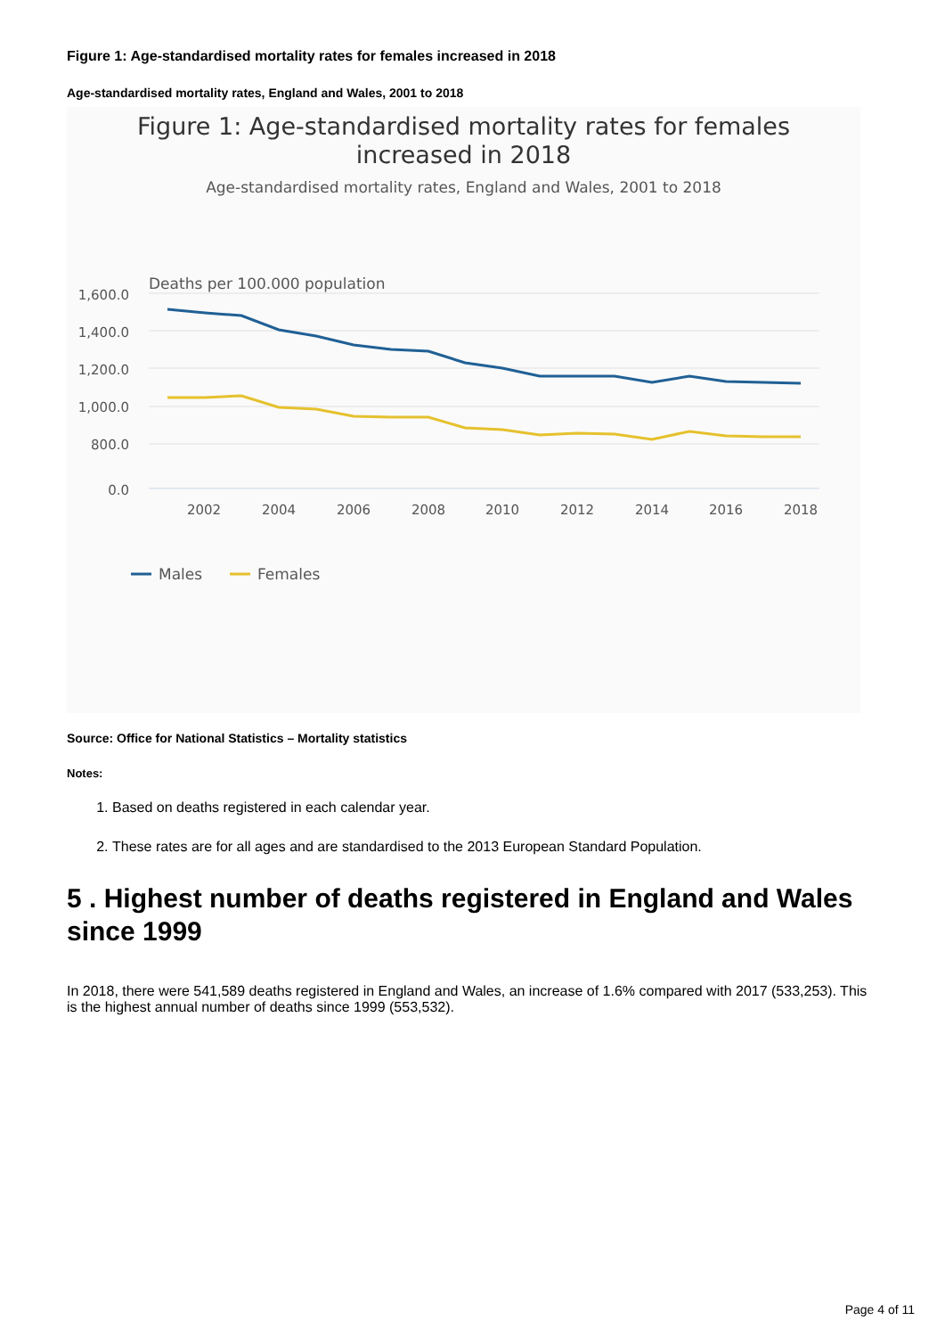Figure 1: Age-standardised mortality rates for females increased in 2018
Age-standardised mortality rates, England and Wales, 2001 to 2018
Figure 1: Age-standardised mortality rates for females
increased in 2018
Age-standardised mortality rates, England and Wales, 2001 to 2018
Deaths per 100.000 population
1,600.0
1,400.0
1,200.0
1,000.0
800.0
0.0
2002
2004
2006
2008
2010
2012
2014
2016
2018
Males
Females
Source: Office for National Statistics – Mortality statistics
Notes:
1. Based on deaths registered in each calendar year.
2. These rates are for all ages and are standardised to the 2013 European Standard Population.
5 . Highest number of deaths registered in England and Wales since 1999
In 2018, there were 541,589 deaths registered in England and Wales, an increase of 1.6% compared with 2017 (533,253). This is the highest annual number of deaths since 1999 (553,532).
Page 4 of 11